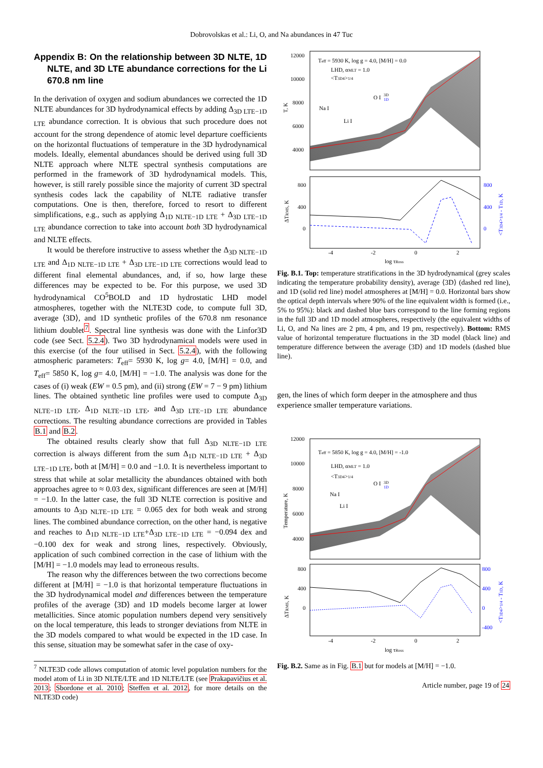Dobrovolskas et al.: Li, O, and Na abundances in 47 Tuc
Appendix B: On the relationship between 3D NLTE, 1D NLTE, and 3D LTE abundance corrections for the Li 670.8 nm line
In the derivation of oxygen and sodium abundances we corrected the 1D NLTE abundances for 3D hydrodynamical effects by adding Δ<sub>3D LTE−1D LTE</sub> abundance correction. It is obvious that such procedure does not account for the strong dependence of atomic level departure coefficients on the horizontal fluctuations of temperature in the 3D hydrodynamical models. Ideally, elemental abundances should be derived using full 3D NLTE approach where NLTE spectral synthesis computations are performed in the framework of 3D hydrodynamical models. This, however, is still rarely possible since the majority of current 3D spectral synthesis codes lack the capability of NLTE radiative transfer computations. One is then, therefore, forced to resort to different simplifications, e.g., such as applying Δ<sub>1D NLTE−1D LTE</sub> + Δ<sub>3D LTE−1D LTE</sub> abundance correction to take into account both 3D hydrodynamical and NLTE effects.
It would be therefore instructive to assess whether the Δ<sub>3D NLTE−1D LTE</sub> and Δ<sub>1D NLTE−1D LTE</sub> + Δ<sub>3D LTE−1D LTE</sub> corrections would lead to different final elemental abundances, and, if so, how large these differences may be expected to be. For this purpose, we used 3D hydrodynamical CO<sup>5</sup>BOLD and 1D hydrostatic LHD model atmospheres, together with the NLTE3D code, to compute full 3D, average ⟨3D⟩, and 1D synthetic profiles of the 670.8 nm resonance lithium doublet<sup>7</sup>. Spectral line synthesis was done with the Linfor3D code (see Sect. 5.2.4). Two 3D hydrodynamical models were used in this exercise (of the four utilised in Sect. 5.2.4), with the following atmospheric parameters: T<sub>eff</sub>= 5930 K, log g= 4.0, [M/H] = 0.0, and T<sub>eff</sub>= 5850 K, log g= 4.0, [M/H] = −1.0. The analysis was done for the cases of (i) weak (EW = 0.5 pm), and (ii) strong (EW = 7 − 9 pm) lithium lines. The obtained synthetic line profiles were used to compute Δ<sub>3D NLTE−1D LTE</sub>, Δ<sub>1D NLTE−1D LTE</sub>, and Δ<sub>3D LTE−1D LTE</sub> abundance corrections. The resulting abundance corrections are provided in Tables B.1 and B.2.
The obtained results clearly show that full Δ<sub>3D NLTE−1D LTE</sub> correction is always different from the sum Δ<sub>1D NLTE−1D LTE</sub> + Δ<sub>3D LTE−1D LTE</sub>, both at [M/H] = 0.0 and −1.0. It is nevertheless important to stress that while at solar metallicity the abundances obtained with both approaches agree to ≈ 0.03 dex, significant differences are seen at [M/H] = −1.0. In the latter case, the full 3D NLTE correction is positive and amounts to Δ<sub>3D NLTE−1D LTE</sub> = 0.065 dex for both weak and strong lines. The combined abundance correction, on the other hand, is negative and reaches to Δ<sub>1D NLTE−1D LTE</sub>+Δ<sub>3D LTE−1D LTE</sub> = −0.094 dex and −0.100 dex for weak and strong lines, respectively. Obviously, application of such combined correction in the case of lithium with the [M/H] = −1.0 models may lead to erroneous results.
The reason why the differences between the two corrections become different at [M/H] = −1.0 is that horizontal temperature fluctuations in the 3D hydrodynamical model and differences between the temperature profiles of the average ⟨3D⟩ and 1D models become larger at lower metallicities. Since atomic population numbers depend very sensitively on the local temperature, this leads to stronger deviations from NLTE in the 3D models compared to what would be expected in the 1D case. In this sense, situation may be somewhat safer in the case of oxy-
<sup>7</sup> NLTE3D code allows computation of atomic level population numbers for the model atom of Li in 3D NLTE/LTE and 1D NLTE/LTE (see Prakapavičius et al. 2013; Sbordone et al. 2010; Steffen et al. 2012, for more details on the NLTE3D code)
12000
10000
8000
6000
4000
T, K
Teff = 5930 K, log g = 4.0, [M/H] = 0.0
LHD, αMLT = 1.0
<T3D4>1/4
O I
3D
1D
Na I
Li I
800
400
0
800
400
0
ΔTRMS, K
<T3D4>1/4 - T1D, K
-4
-2
0
2
log τRoss
Fig. B.1. Top: temperature stratifications in the 3D hydrodynamical (grey scales indicating the temperature probability density), average ⟨3D⟩ (dashed red line), and 1D (solid red line) model atmospheres at [M/H] = 0.0. Horizontal bars show the optical depth intervals where 90% of the line equivalent width is formed (i.e., 5% to 95%): black and dashed blue bars correspond to the line forming regions in the full 3D and 1D model atmospheres, respectively (the equivalent widths of Li, O, and Na lines are 2 pm, 4 pm, and 19 pm, respectively). Bottom: RMS value of horizontal temperature fluctuations in the 3D model (black line) and temperature difference between the average ⟨3D⟩ and 1D models (dashed blue line).
gen, the lines of which form deeper in the atmosphere and thus experience smaller temperature variations.
12000
10000
8000
6000
4000
Temperature, K
Teff = 5850 K, log g = 4.0, [M/H] = -1.0
LHD, αMLT = 1.0
<T3D4>1/4
O I
3D
1D
Na I
Li I
800
400
0
800
400
0
-400
ΔTRMS, K
<T3D4>1/4 - T1D, K
-4
-2
0
2
log τRoss
Fig. B.2. Same as in Fig. B.1 but for models at [M/H] = −1.0.
Article number, page 19 of 24